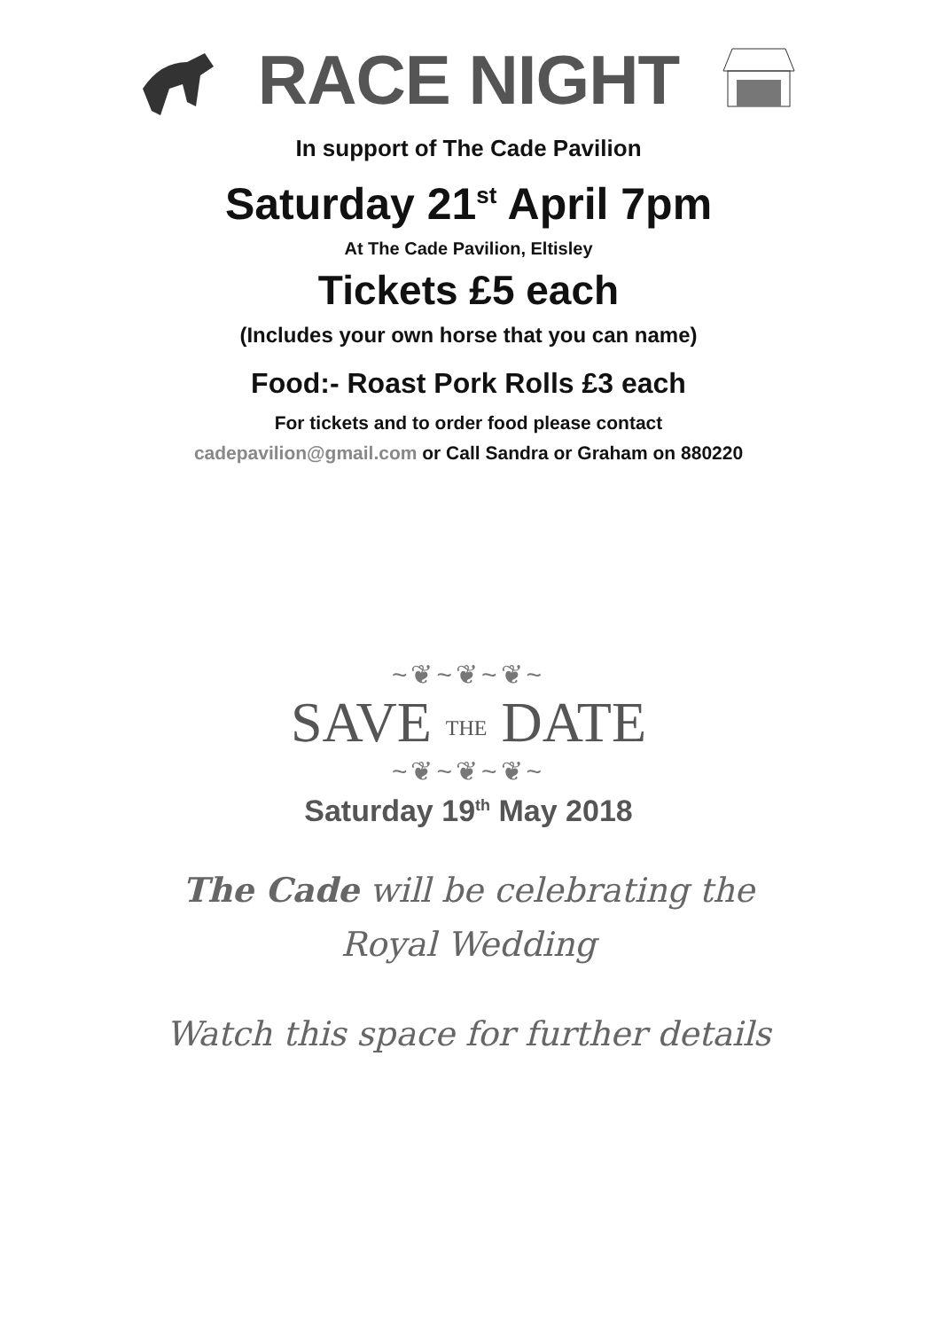RACE NIGHT
In support of The Cade Pavilion
Saturday 21<sup>st</sup> April 7pm
At The Cade Pavilion, Eltisley
Tickets £5 each
(Includes your own horse that you can name)
Food:- Roast Pork Rolls £3 each
For tickets and to order food please contact
cadepavilion@gmail.com or Call Sandra or Graham on 880220
~❦~❦~❦~
SAVE THE DATE
~❦~❦~❦~
Saturday 19<sup>th</sup> May 2018
The Cade will be celebrating the
Royal Wedding
Watch this space for further details